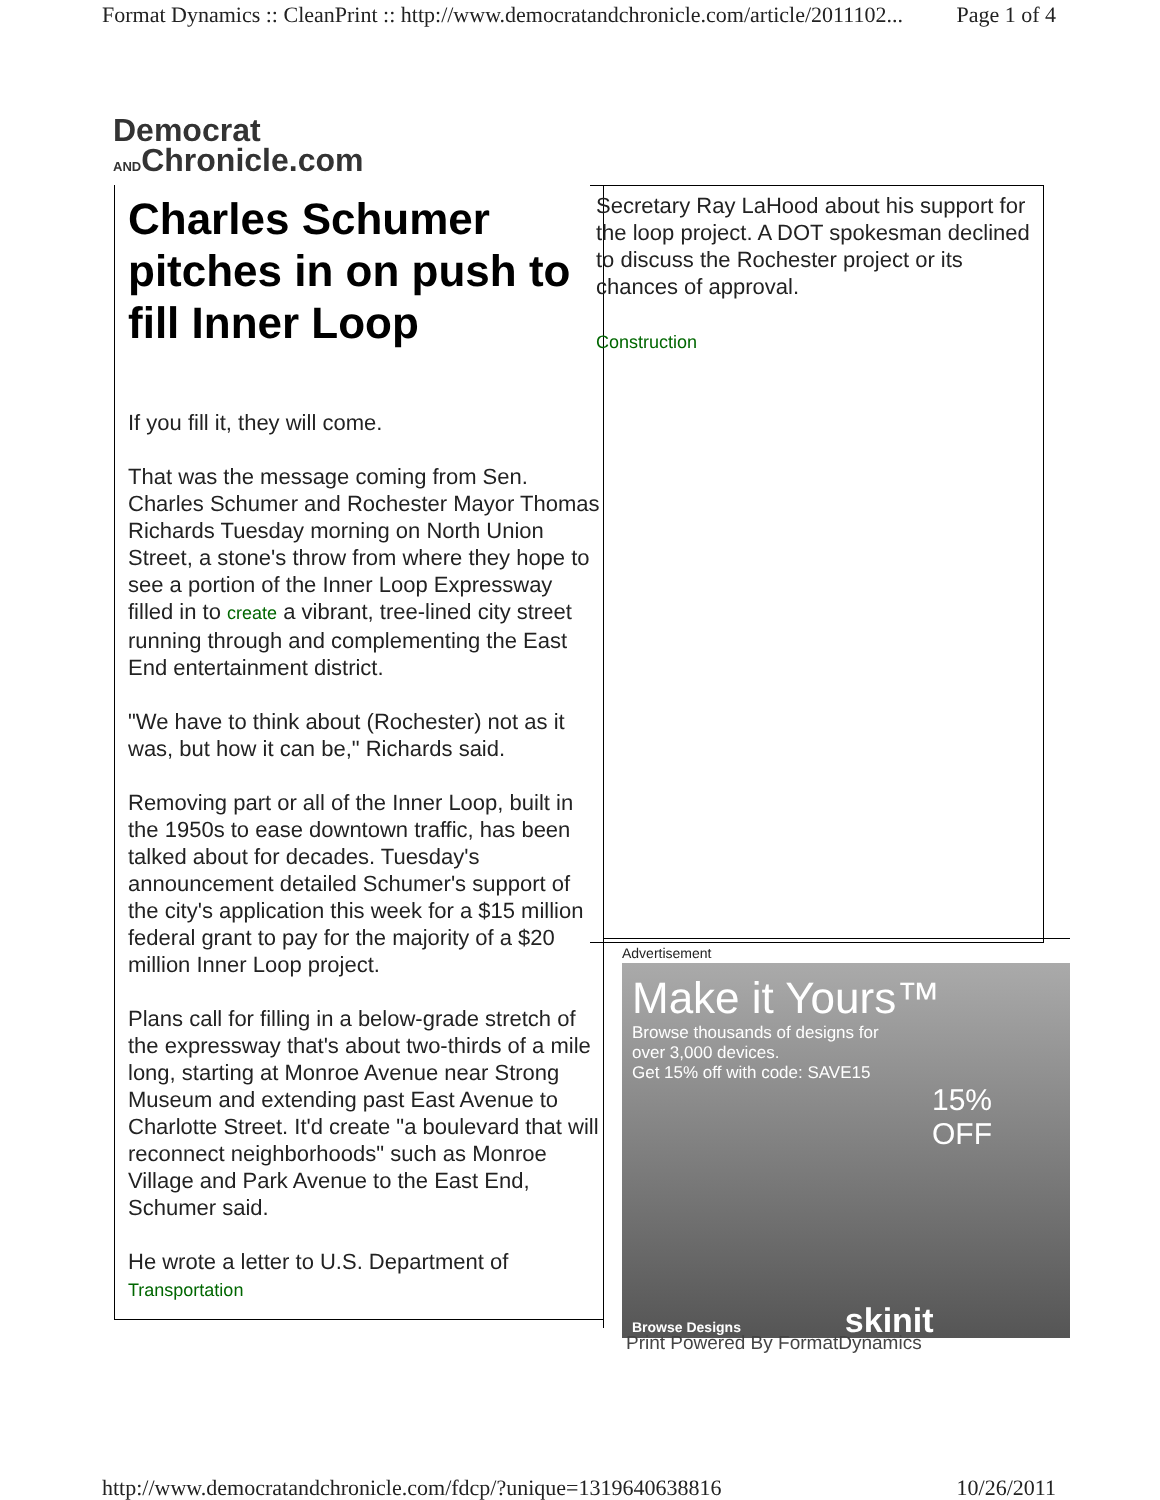Format Dynamics :: CleanPrint :: http://www.democratandchronicle.com/article/2011102... Page 1 of 4
Democrat
ANDChronicle.com
Charles Schumer pitches in on push to fill Inner Loop
If you fill it, they will come.
That was the message coming from Sen. Charles Schumer and Rochester Mayor Thomas Richards Tuesday morning on North Union Street, a stone's throw from where they hope to see a portion of the Inner Loop Expressway filled in to create a vibrant, tree-lined city street running through and complementing the East End entertainment district.
"We have to think about (Rochester) not as it was, but how it can be," Richards said.
Removing part or all of the Inner Loop, built in the 1950s to ease downtown traffic, has been talked about for decades. Tuesday's announcement detailed Schumer's support of the city's application this week for a $15 million federal grant to pay for the majority of a $20 million Inner Loop project.
Plans call for filling in a below-grade stretch of the expressway that's about two-thirds of a mile long, starting at Monroe Avenue near Strong Museum and extending past East Avenue to Charlotte Street. It'd create "a boulevard that will reconnect neighborhoods" such as Monroe Village and Park Avenue to the East End, Schumer said.
He wrote a letter to U.S. Department of
Transportation
Secretary Ray LaHood about his support for the loop project. A DOT spokesman declined to discuss the Rochester project or its chances of approval.
Construction
Advertisement
Make it Yours™
Browse thousands of designs for
over 3,000 devices.
Get 15% off with code: SAVE15
15% OFF
Browse Designs skinit
Print Powered By FormatDynamics
http://www.democratandchronicle.com/fdcp/?unique=1319640638816 10/26/2011